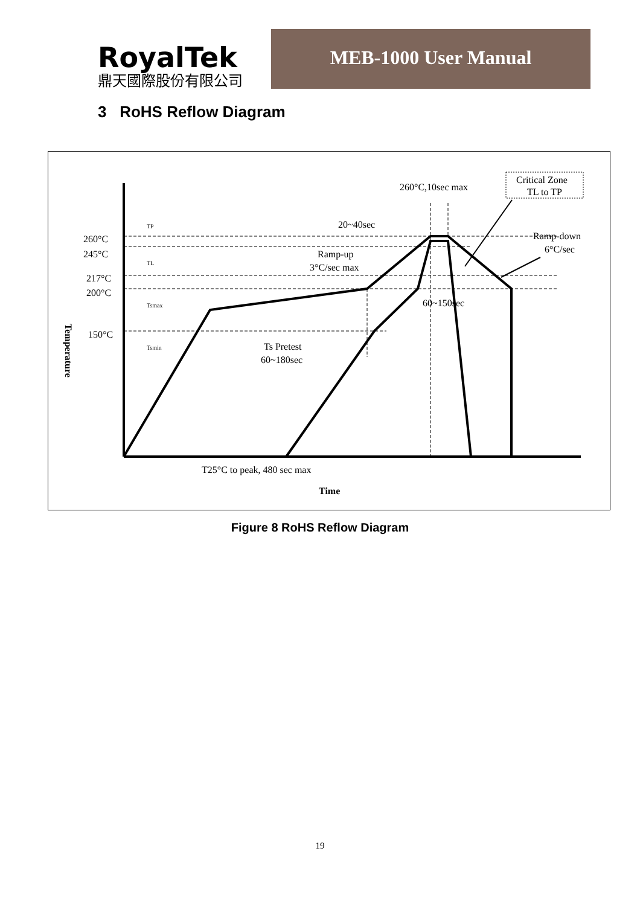RoyalTek
鼎天國際股份有限公司
MEB-1000 User Manual
3 RoHS Reflow Diagram
260°C,10sec max
20~40sec
Ramp-up
3°C/sec max
Ramp-down
6°C/sec
60~150sec
Ts Pretest
60~180sec
260°C
245°C
217°C
200°C
150°C
TP
TL
Tsmax
Tsmin
Critical Zone
TL to TP
T25°C to peak, 480 sec max
Time
Temperature
Figure 8 RoHS Reflow Diagram
19